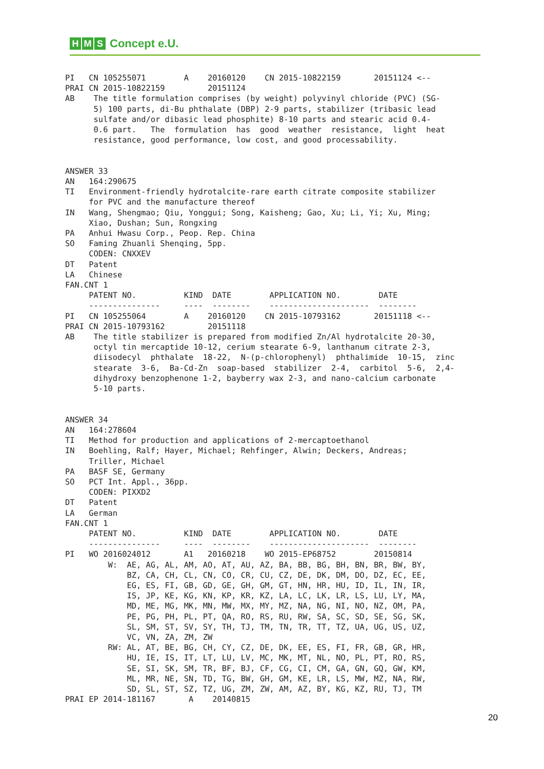H M S Concept e.U.
PI   CN 105255071        A    20160120    CN 2015-10822159       20151124 <--
PRAI CN 2015-10822159         20151124
AB    The title formulation comprises (by weight) polyvinyl chloride (PVC) (SG-
      5) 100 parts, di-Bu phthalate (DBP) 2-9 parts, stabilizer (tribasic lead
      sulfate and/or dibasic lead phosphite) 8-10 parts and stearic acid 0.4-
      0.6 part.   The  formulation  has  good  weather  resistance,  light  heat
      resistance, good performance, low cost, and good processability.


ANSWER 33
AN   164:290675
TI   Environment-friendly hydrotalcite-rare earth citrate composite stabilizer
     for PVC and the manufacture thereof
IN   Wang, Shengmao; Qiu, Yonggui; Song, Kaisheng; Gao, Xu; Li, Yi; Xu, Ming;
     Xiao, Dushan; Sun, Rongxing
PA   Anhui Hwasu Corp., Peop. Rep. China
SO   Faming Zhuanli Shenqing, 5pp.
     CODEN: CNXXEV
DT   Patent
LA   Chinese
FAN.CNT 1
     PATENT NO.          KIND  DATE        APPLICATION NO.        DATE
     ---------------     ----  --------    ---------------------  --------
PI   CN 105255064        A    20160120    CN 2015-10793162       20151118 <--
PRAI CN 2015-10793162         20151118
AB    The title stabilizer is prepared from modified Zn/Al hydrotalcite 20-30,
      octyl tin mercaptide 10-12, cerium stearate 6-9, lanthanum citrate 2-3,
      diisodecyl  phthalate  18-22,  N-(p-chlorophenyl)  phthalimide  10-15,  zinc
      stearate  3-6,  Ba-Cd-Zn  soap-based  stabilizer  2-4,  carbitol  5-6,  2,4-
      dihydroxy benzophenone 1-2, bayberry wax 2-3, and nano-calcium carbonate
      5-10 parts.


ANSWER 34
AN   164:278604
TI   Method for production and applications of 2-mercaptoethanol
IN   Boehling, Ralf; Hayer, Michael; Rehfinger, Alwin; Deckers, Andreas;
     Triller, Michael
PA   BASF SE, Germany
SO   PCT Int. Appl., 36pp.
     CODEN: PIXXD2
DT   Patent
LA   German
FAN.CNT 1
     PATENT NO.          KIND  DATE        APPLICATION NO.        DATE
     ---------------     ----  --------    ---------------------  --------
PI   WO 2016024012       A1   20160218    WO 2015-EP68752        20150814
         W:  AE, AG, AL, AM, AO, AT, AU, AZ, BA, BB, BG, BH, BN, BR, BW, BY,
             BZ, CA, CH, CL, CN, CO, CR, CU, CZ, DE, DK, DM, DO, DZ, EC, EE,
             EG, ES, FI, GB, GD, GE, GH, GM, GT, HN, HR, HU, ID, IL, IN, IR,
             IS, JP, KE, KG, KN, KP, KR, KZ, LA, LC, LK, LR, LS, LU, LY, MA,
             MD, ME, MG, MK, MN, MW, MX, MY, MZ, NA, NG, NI, NO, NZ, OM, PA,
             PE, PG, PH, PL, PT, QA, RO, RS, RU, RW, SA, SC, SD, SE, SG, SK,
             SL, SM, ST, SV, SY, TH, TJ, TM, TN, TR, TT, TZ, UA, UG, US, UZ,
             VC, VN, ZA, ZM, ZW
         RW: AL, AT, BE, BG, CH, CY, CZ, DE, DK, EE, ES, FI, FR, GB, GR, HR,
             HU, IE, IS, IT, LT, LU, LV, MC, MK, MT, NL, NO, PL, PT, RO, RS,
             SE, SI, SK, SM, TR, BF, BJ, CF, CG, CI, CM, GA, GN, GQ, GW, KM,
             ML, MR, NE, SN, TD, TG, BW, GH, GM, KE, LR, LS, MW, MZ, NA, RW,
             SD, SL, ST, SZ, TZ, UG, ZM, ZW, AM, AZ, BY, KG, KZ, RU, TJ, TM
PRAI EP 2014-181167       A    20140815
20